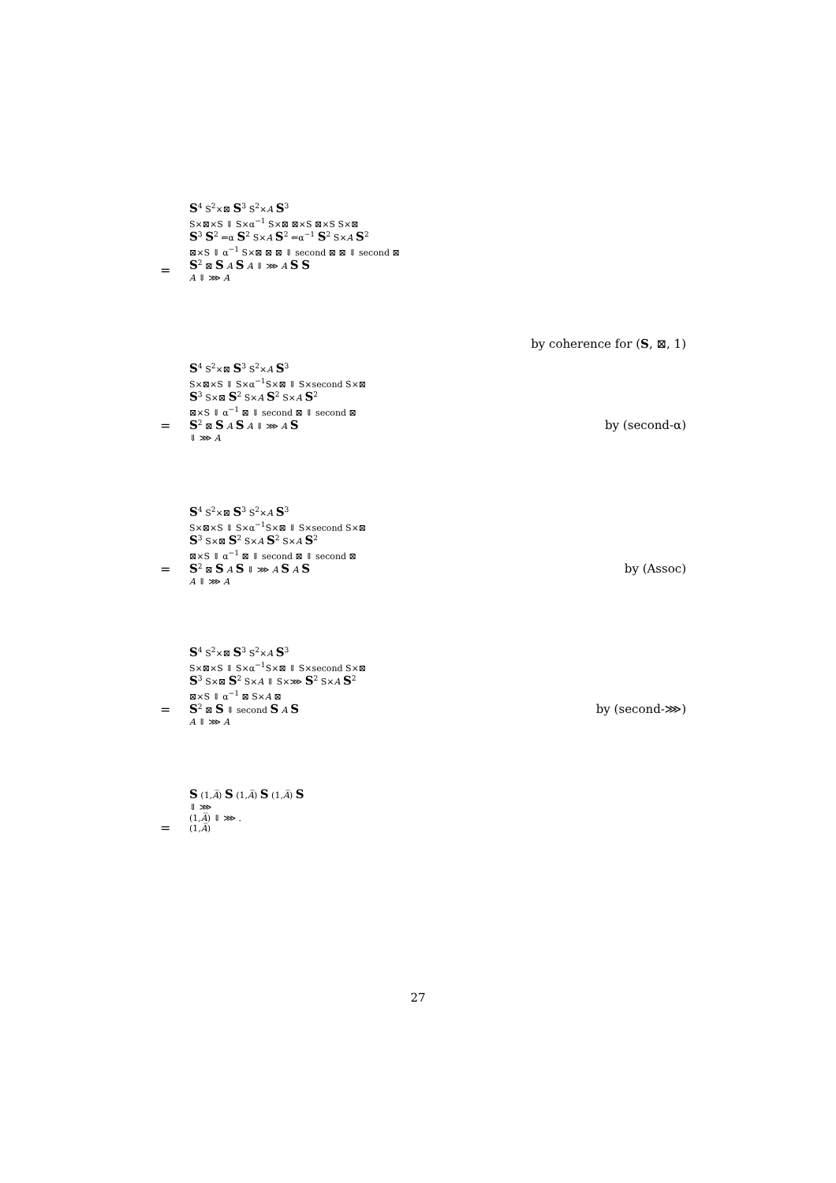S<sup>4</sup> S<sup>2</sup>×⊠ S<sup>3</sup> S<sup>2</sup>×A S<sup>3</sup>
S×⊠×S ⇓ S×α<sup>−1</sup> S×⊠ ⊠×S ⊠×S S×⊠
S<sup>3</sup> S<sup>2</sup> ⇐α S<sup>2</sup> S×A S<sup>2</sup> ⇐α<sup>−1</sup> S<sup>2</sup> S×A S<sup>2</sup>
⊠×S ⇓ α<sup>−1</sup> S×⊠ ⊠ ⊠ ⇓ second ⊠ ⊠ ⇓ second ⊠
S<sup>2</sup> ⊠ S A S A ⇓ ⋙ A S S
A ⇓ ⋙ A
=
by coherence for (S, ⊠, 1)
S<sup>4</sup> S<sup>2</sup>×⊠ S<sup>3</sup> S<sup>2</sup>×A S<sup>3</sup>
S×⊠×S ⇓ S×α<sup>−1</sup>S×⊠ ⇓ S×second S×⊠
S<sup>3</sup> S×⊠ S<sup>2</sup> S×A S<sup>2</sup> S×A S<sup>2</sup>
⊠×S ⇓ α<sup>−1</sup> ⊠ ⇓ second ⊠ ⇓ second ⊠
S<sup>2</sup> ⊠ S A S A ⇓ ⋙ A S
⇓ ⋙ A
= by (second-α)
S<sup>4</sup> S<sup>2</sup>×⊠ S<sup>3</sup> S<sup>2</sup>×A S<sup>3</sup>
S×⊠×S ⇓ S×α<sup>−1</sup>S×⊠ ⇓ S×second S×⊠
S<sup>3</sup> S×⊠ S<sup>2</sup> S×A S<sup>2</sup> S×A S<sup>2</sup>
⊠×S ⇓ α<sup>−1</sup> ⊠ ⇓ second ⊠ ⇓ second ⊠
S<sup>2</sup> ⊠ S A S ⇓ ⋙ A S A S
A ⇓ ⋙ A
= by (Assoc)
S<sup>4</sup> S<sup>2</sup>×⊠ S<sup>3</sup> S<sup>2</sup>×A S<sup>3</sup>
S×⊠×S ⇓ S×α<sup>−1</sup>S×⊠ ⇓ S×second S×⊠
S<sup>3</sup> S×⊠ S<sup>2</sup> S×A ⇓ S×⋙ S<sup>2</sup> S×A S<sup>2</sup>
⊠×S ⇓ α<sup>−1</sup> ⊠ S×A ⊠
S<sup>2</sup> ⊠ S ⇓ second S A S
A ⇓ ⋙ A
= by (second-⋙)
S (1,A̅) S (1,A̅) S (1,A̅) S
⇓ ⋙
(1,A̅) ⇓ ⋙ .
(1,A̅)
=
27